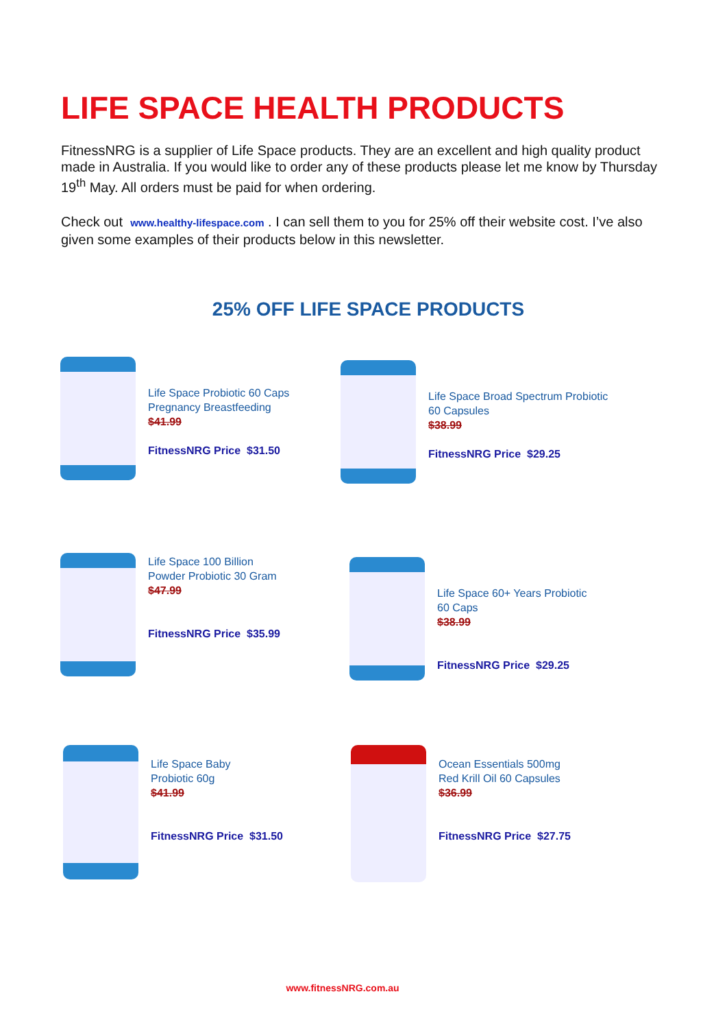LIFE SPACE HEALTH PRODUCTS
FitnessNRG is a supplier of Life Space products. They are an excellent and high quality product made in Australia. If you would like to order any of these products please let me know by Thursday 19<sup>th</sup> May. All orders must be paid for when ordering.
Check out www.healthy-lifespace.com . I can sell them to you for 25% off their website cost. I’ve also given some examples of their products below in this newsletter.
25% OFF LIFE SPACE PRODUCTS
Life Space Probiotic 60 Caps
Pregnancy Breastfeeding
$41.99
FitnessNRG Price $31.50
Life Space Broad Spectrum Probiotic
60 Capsules
$38.99
FitnessNRG Price $29.25
Life Space 100 Billion
Powder Probiotic 30 Gram
$47.99
FitnessNRG Price $35.99
Life Space 60+ Years Probiotic
60 Caps
$38.99
FitnessNRG Price $29.25
Life Space Baby
Probiotic 60g
$41.99
FitnessNRG Price $31.50
Ocean Essentials 500mg
Red Krill Oil 60 Capsules
$36.99
FitnessNRG Price $27.75
www.fitnessNRG.com.au